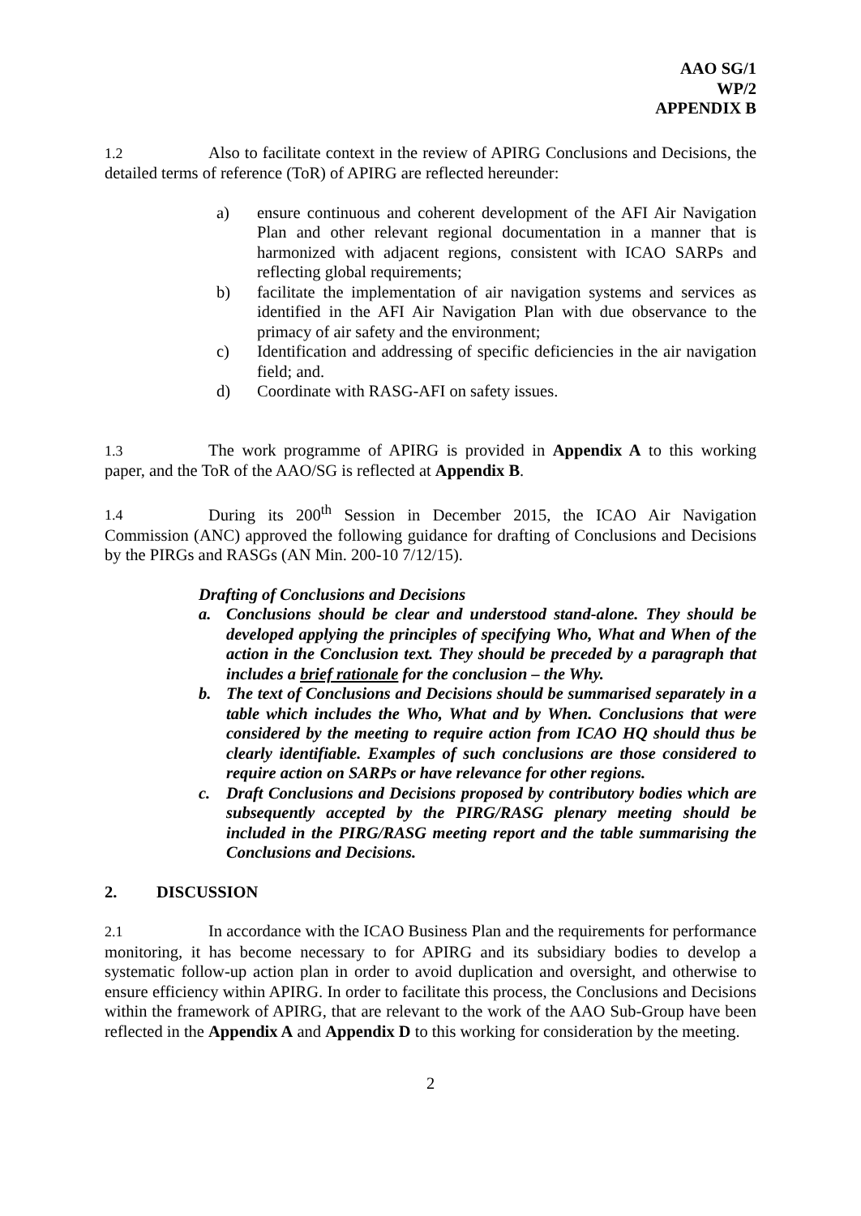AAO SG/1
WP/2
APPENDIX B
1.2 Also to facilitate context in the review of APIRG Conclusions and Decisions, the detailed terms of reference (ToR) of APIRG are reflected hereunder:
a) ensure continuous and coherent development of the AFI Air Navigation Plan and other relevant regional documentation in a manner that is harmonized with adjacent regions, consistent with ICAO SARPs and reflecting global requirements;
b) facilitate the implementation of air navigation systems and services as identified in the AFI Air Navigation Plan with due observance to the primacy of air safety and the environment;
c) Identification and addressing of specific deficiencies in the air navigation field; and.
d) Coordinate with RASG-AFI on safety issues.
1.3 The work programme of APIRG is provided in Appendix A to this working paper, and the ToR of the AAO/SG is reflected at Appendix B.
1.4 During its 200<sup>th</sup> Session in December 2015, the ICAO Air Navigation Commission (ANC) approved the following guidance for drafting of Conclusions and Decisions by the PIRGs and RASGs (AN Min. 200-10 7/12/15).
Drafting of Conclusions and Decisions
a. Conclusions should be clear and understood stand-alone. They should be developed applying the principles of specifying Who, What and When of the action in the Conclusion text. They should be preceded by a paragraph that includes a brief rationale for the conclusion – the Why.
b. The text of Conclusions and Decisions should be summarised separately in a table which includes the Who, What and by When. Conclusions that were considered by the meeting to require action from ICAO HQ should thus be clearly identifiable. Examples of such conclusions are those considered to require action on SARPs or have relevance for other regions.
c. Draft Conclusions and Decisions proposed by contributory bodies which are subsequently accepted by the PIRG/RASG plenary meeting should be included in the PIRG/RASG meeting report and the table summarising the Conclusions and Decisions.
2. DISCUSSION
2.1 In accordance with the ICAO Business Plan and the requirements for performance monitoring, it has become necessary to for APIRG and its subsidiary bodies to develop a systematic follow-up action plan in order to avoid duplication and oversight, and otherwise to ensure efficiency within APIRG. In order to facilitate this process, the Conclusions and Decisions within the framework of APIRG, that are relevant to the work of the AAO Sub-Group have been reflected in the Appendix A and Appendix D to this working for consideration by the meeting.
2